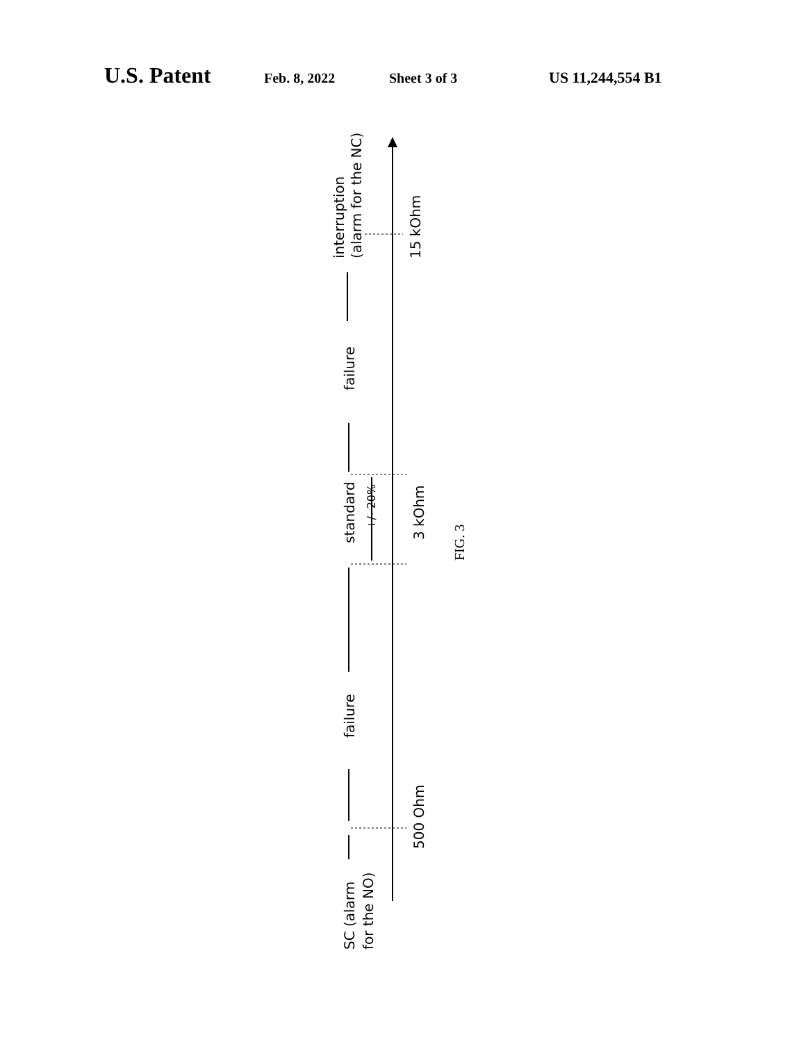U.S. Patent Feb. 8, 2022 Sheet 3 of 3 US 11,244,554 B1
interruption
(alarm for the NC)
15 kOhm
failure
standard
+/- 20%
3 kOhm
failure
500 Ohm
SC (alarm
for the NO)
FIG. 3